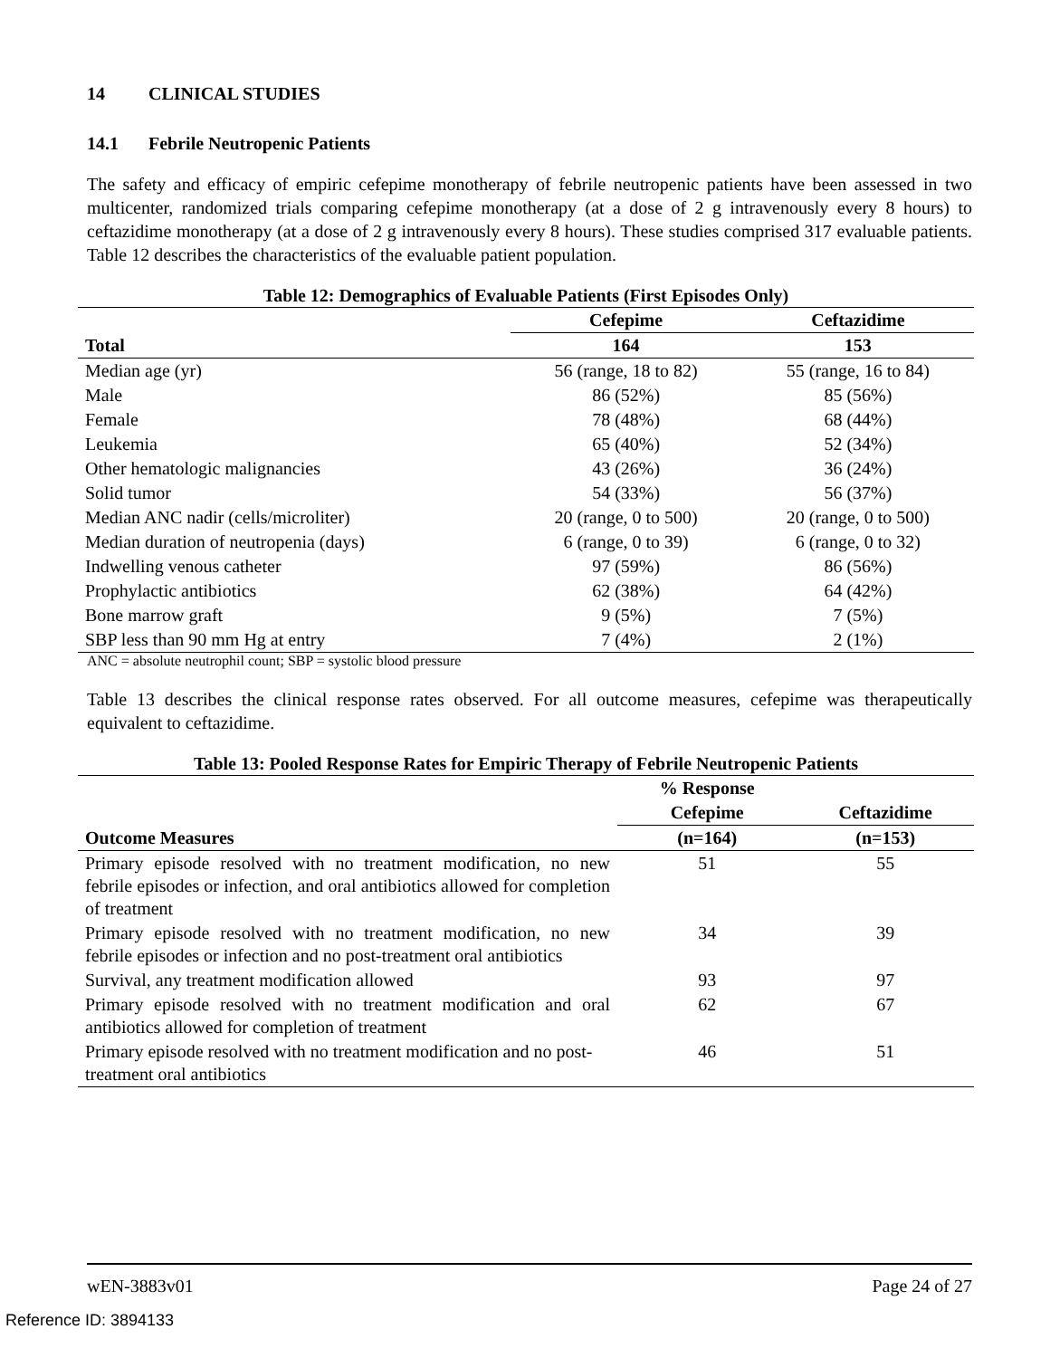14 CLINICAL STUDIES
14.1 Febrile Neutropenic Patients
The safety and efficacy of empiric cefepime monotherapy of febrile neutropenic patients have been assessed in two multicenter, randomized trials comparing cefepime monotherapy (at a dose of 2 g intravenously every 8 hours) to ceftazidime monotherapy (at a dose of 2 g intravenously every 8 hours). These studies comprised 317 evaluable patients. Table 12 describes the characteristics of the evaluable patient population.
| Table 12: Demographics of Evaluable Patients (First Episodes Only) | | |
| | Cefepime | Ceftazidime |
| Total | 164 | 153 |
| Median age (yr) | 56 (range, 18 to 82) | 55 (range, 16 to 84) |
| Male | 86 (52%) | 85 (56%) |
| Female | 78 (48%) | 68 (44%) |
| Leukemia | 65 (40%) | 52 (34%) |
| Other hematologic malignancies | 43 (26%) | 36 (24%) |
| Solid tumor | 54 (33%) | 56 (37%) |
| Median ANC nadir (cells/microliter) | 20 (range, 0 to 500) | 20 (range, 0 to 500) |
| Median duration of neutropenia (days) | 6 (range, 0 to 39) | 6 (range, 0 to 32) |
| Indwelling venous catheter | 97 (59%) | 86 (56%) |
| Prophylactic antibiotics | 62 (38%) | 64 (42%) |
| Bone marrow graft | 9 (5%) | 7 (5%) |
| SBP less than 90 mm Hg at entry | 7 (4%) | 2 (1%) |
ANC = absolute neutrophil count; SBP = systolic blood pressure
Table 13 describes the clinical response rates observed. For all outcome measures, cefepime was therapeutically equivalent to ceftazidime.
| Table 13: Pooled Response Rates for Empiric Therapy of Febrile Neutropenic Patients | | |
| | % Response | |
| | Cefepime | Ceftazidime |
| Outcome Measures | (n=164) | (n=153) |
| Primary episode resolved with no treatment modification, no new febrile episodes or infection, and oral antibiotics allowed for completion of treatment | 51 | 55 |
| Primary episode resolved with no treatment modification, no new febrile episodes or infection and no post-treatment oral antibiotics | 34 | 39 |
| Survival, any treatment modification allowed | 93 | 97 |
| Primary episode resolved with no treatment modification and oral antibiotics allowed for completion of treatment | 62 | 67 |
| Primary episode resolved with no treatment modification and no post-treatment oral antibiotics | 46 | 51 |
wEN-3883v01 Page 24 of 27
Reference ID: 3894133